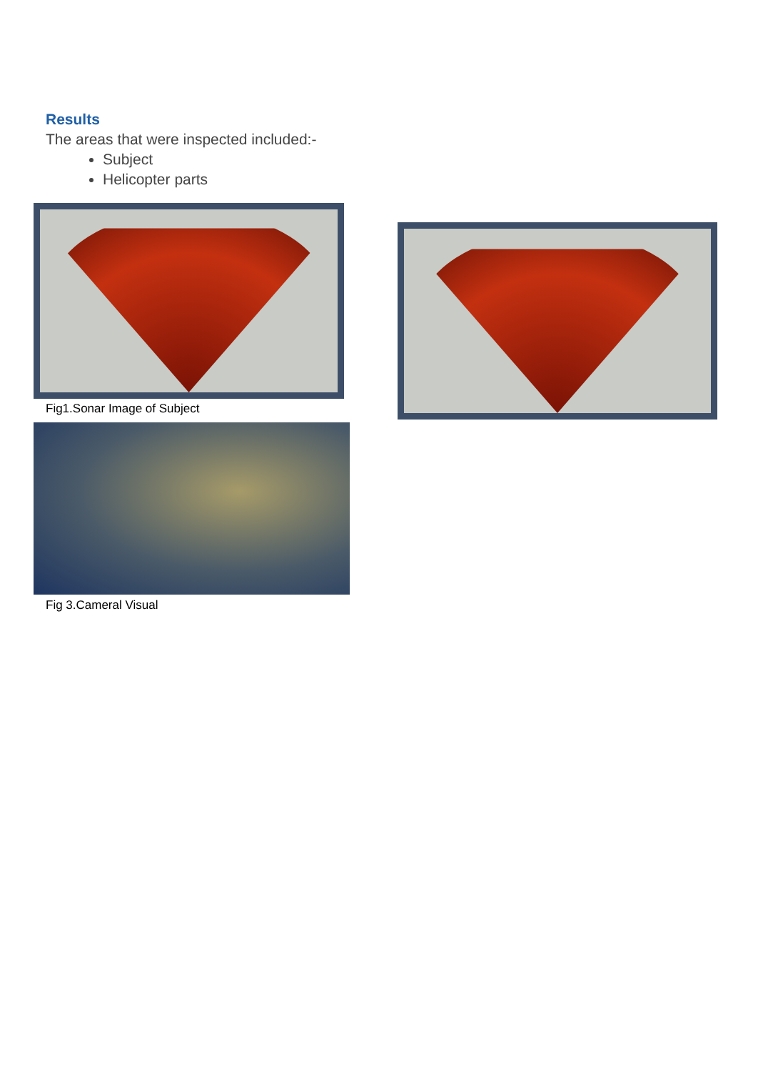Results
The areas that were inspected included:-
Subject
Helicopter parts
Fig1.Sonar Image of Subject
Fig 3.Cameral Visual